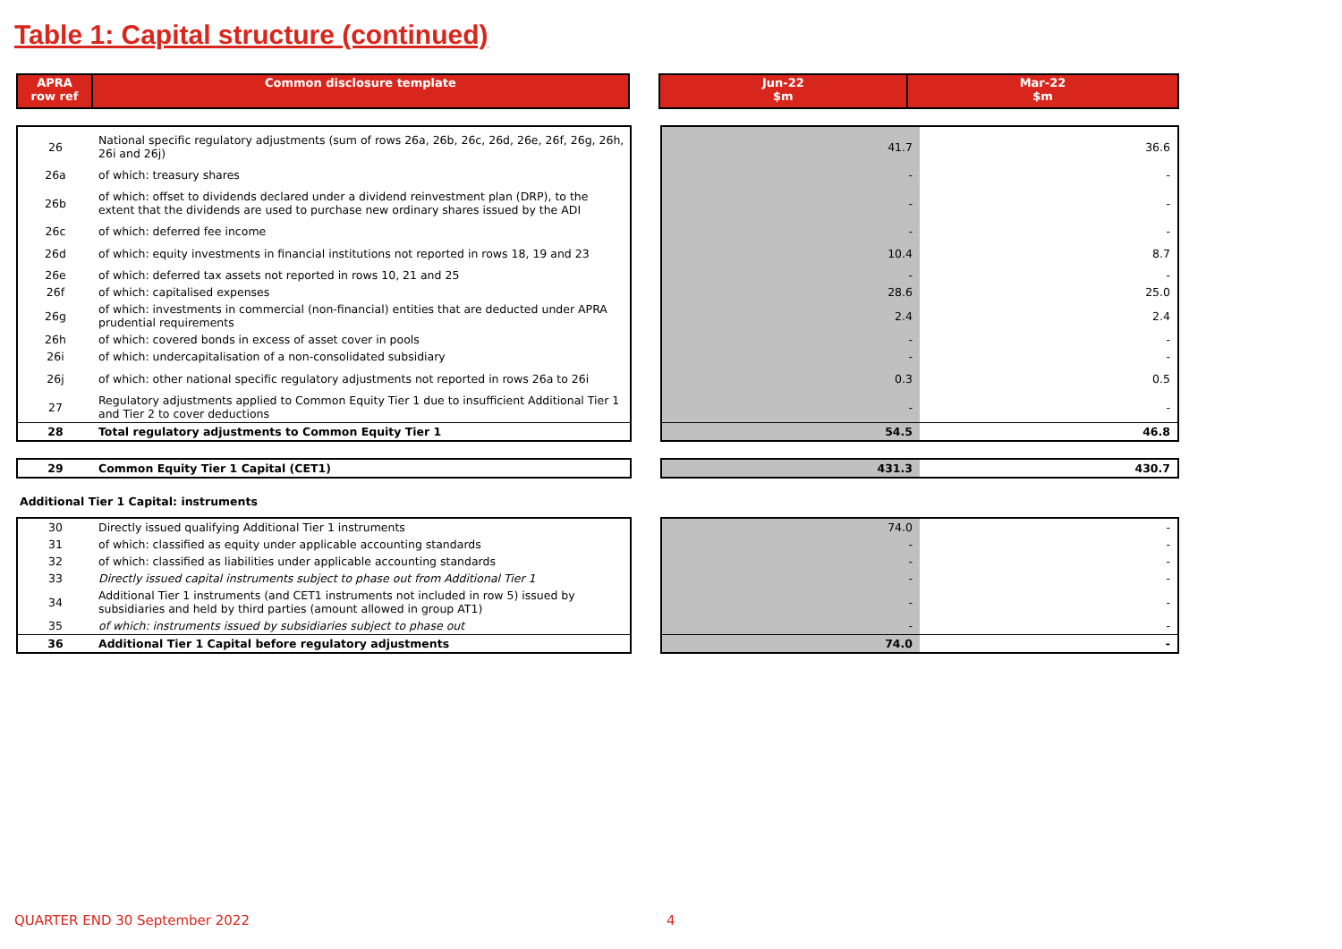Table 1: Capital structure (continued)
| APRA row ref | Common disclosure template |
| Jun-22 $m | Mar-22 $m |
| 26 | National specific regulatory adjustments (sum of rows 26a, 26b, 26c, 26d, 26e, 26f, 26g, 26h, 26i and 26j) |
| 26a | of which: treasury shares |
| 26b | of which: offset to dividends declared under a dividend reinvestment plan (DRP), to the extent that the dividends are used to purchase new ordinary shares issued by the ADI |
| 26c | of which: deferred fee income |
| 26d | of which: equity investments in financial institutions not reported in rows 18, 19 and 23 |
| 26e | of which: deferred tax assets not reported in rows 10, 21 and 25 |
| 26f | of which: capitalised expenses |
| 26g | of which: investments in commercial (non-financial) entities that are deducted under APRA prudential requirements |
| 26h | of which: covered bonds in excess of asset cover in pools |
| 26i | of which: undercapitalisation of a non-consolidated subsidiary |
| 26j | of which: other national specific regulatory adjustments not reported in rows 26a to 26i |
| 27 | Regulatory adjustments applied to Common Equity Tier 1 due to insufficient Additional Tier 1 and Tier 2 to cover deductions |
| 28 | Total regulatory adjustments to Common Equity Tier 1 |
| 41.7 | 36.6 |
| - | - |
| - | - |
| - | - |
| 10.4 | 8.7 |
| - | - |
| 28.6 | 25.0 |
| 2.4 | 2.4 |
| - | - |
| - | - |
| 0.3 | 0.5 |
| - | - |
| 54.5 | 46.8 |
| 29 | Common Equity Tier 1 Capital (CET1) |
| 431.3 | 430.7 |
Additional Tier 1 Capital: instruments
| 30 | Directly issued qualifying Additional Tier 1 instruments |
| 31 | of which: classified as equity under applicable accounting standards |
| 32 | of which: classified as liabilities under applicable accounting standards |
| 33 | Directly issued capital instruments subject to phase out from Additional Tier 1 |
| 34 | Additional Tier 1 instruments (and CET1 instruments not included in row 5) issued by subsidiaries and held by third parties (amount allowed in group AT1) |
| 35 | of which: instruments issued by subsidiaries subject to phase out |
| 36 | Additional Tier 1 Capital before regulatory adjustments |
| 74.0 | - |
| - | - |
| - | - |
| - | - |
| - | - |
| - | - |
| 74.0 | - |
QUARTER END 30 September 2022 4